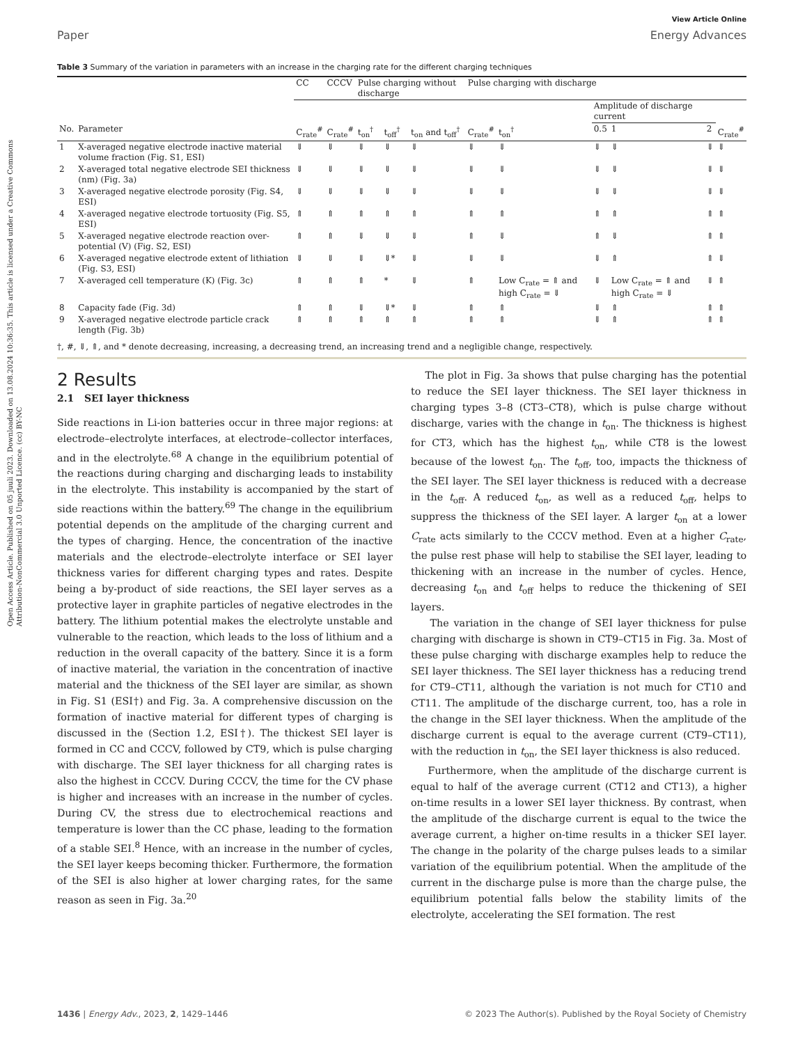Open Access Article. Published on 05 juuli 2023. Downloaded on 13.08.2024 10:36:35. This article is licensed under a Creative Commons Attribution-NonCommercial 3.0 Unported Licence. (cc) BY-NC
View Article Online
Paper Energy Advances
Table 3 Summary of the variation in parameters with an increase in the charging rate for the different charging techniques
| | | CC | CCCV | Pulse charging without discharge | | | Pulse charging with discharge | | | | | |
| --- | --- | --- | --- | --- | --- | --- | --- | --- | --- | --- | --- | --- |
| | | | | | | | | | Amplitude of discharge current | | | |
| No. | Parameter | C<sub>rate</sub><sup>#</sup> | C<sub>rate</sub><sup>#</sup> | t<sub>on</sub><sup>†</sup> | t<sub>off</sub><sup>†</sup> | t<sub>on</sub> and t<sub>off</sub><sup>†</sup> | C<sub>rate</sub><sup>#</sup> | t<sub>on</sub><sup>†</sup> | 0.5 | 1 | 2 | C<sub>rate</sub><sup>#</sup> |
| 1 | X-averaged negative electrode inactive material volume fraction (Fig. S1, ESI) | ⇓ | ⇓ | ⇓ | ⇓ | ⇓ | ⇓ | ⇓ | ⇓ | ⇓ | ⇓ | ⇓ |
| 2 | X-averaged total negative electrode SEI thickness (nm) (Fig. 3a) | ⇓ | ⇓ | ⇓ | ⇓ | ⇓ | ⇓ | ⇓ | ⇓ | ⇓ | ⇓ | ⇓ |
| 3 | X-averaged negative electrode porosity (Fig. S4, ESI) | ⇓ | ⇓ | ⇓ | ⇓ | ⇓ | ⇓ | ⇓ | ⇓ | ⇓ | ⇓ | ⇓ |
| 4 | X-averaged negative electrode tortuosity (Fig. S5, ESI) | ⇑ | ⇑ | ⇑ | ⇑ | ⇑ | ⇑ | ⇑ | ⇑ | ⇑ | ⇑ | ⇑ |
| 5 | X-averaged negative electrode reaction over-potential (V) (Fig. S2, ESI) | ⇑ | ⇑ | ⇓ | ⇓ | ⇓ | ⇑ | ⇓ | ⇑ | ⇓ | ⇑ | ⇑ |
| 6 | X-averaged negative electrode extent of lithiation (Fig. S3, ESI) | ⇓ | ⇓ | ⇓ | ⇓* | ⇓ | ⇓ | ⇓ | ⇓ | ⇑ | ⇑ | ⇓ |
| 7 | X-averaged cell temperature (K) (Fig. 3c) | ⇑ | ⇑ | ⇑ | * | ⇓ | ⇑ | Low C<sub>rate</sub> = ⇑ and high C<sub>rate</sub> = ⇓ | ⇓ | Low C<sub>rate</sub> = ⇑ and high C<sub>rate</sub> = ⇓ | ⇓ | ⇑ |
| 8 | Capacity fade (Fig. 3d) | ⇑ | ⇑ | ⇓ | ⇓* | ⇓ | ⇑ | ⇑ | ⇓ | ⇑ | ⇑ | ⇑ |
| 9 | X-averaged negative electrode particle crack length (Fig. 3b) | ⇑ | ⇑ | ⇑ | ⇑ | ⇑ | ⇑ | ⇑ | ⇓ | ⇑ | ⇑ | ⇑ |
†, #, ⇓, ⇑, and * denote decreasing, increasing, a decreasing trend, an increasing trend and a negligible change, respectively.
2 Results
2.1 SEI layer thickness
Side reactions in Li-ion batteries occur in three major regions: at electrode–electrolyte interfaces, at electrode–collector interfaces, and in the electrolyte.<sup>68</sup> A change in the equilibrium potential of the reactions during charging and discharging leads to instability in the electrolyte. This instability is accompanied by the start of side reactions within the battery.<sup>69</sup> The change in the equilibrium potential depends on the amplitude of the charging current and the types of charging. Hence, the concentration of the inactive materials and the electrode–electrolyte interface or SEI layer thickness varies for different charging types and rates. Despite being a by-product of side reactions, the SEI layer serves as a protective layer in graphite particles of negative electrodes in the battery. The lithium potential makes the electrolyte unstable and vulnerable to the reaction, which leads to the loss of lithium and a reduction in the overall capacity of the battery. Since it is a form of inactive material, the variation in the concentration of inactive material and the thickness of the SEI layer are similar, as shown in Fig. S1 (ESI†) and Fig. 3a. A comprehensive discussion on the formation of inactive material for different types of charging is discussed in the (Section 1.2, ESI†). The thickest SEI layer is formed in CC and CCCV, followed by CT9, which is pulse charging with discharge. The SEI layer thickness for all charging rates is also the highest in CCCV. During CCCV, the time for the CV phase is higher and increases with an increase in the number of cycles. During CV, the stress due to electrochemical reactions and temperature is lower than the CC phase, leading to the formation of a stable SEI.<sup>8</sup> Hence, with an increase in the number of cycles, the SEI layer keeps becoming thicker. Furthermore, the formation of the SEI is also higher at lower charging rates, for the same reason as seen in Fig. 3a.<sup>20</sup>
The plot in Fig. 3a shows that pulse charging has the potential to reduce the SEI layer thickness. The SEI layer thickness in charging types 3–8 (CT3–CT8), which is pulse charge without discharge, varies with the change in t<sub>on</sub>. The thickness is highest for CT3, which has the highest t<sub>on</sub>, while CT8 is the lowest because of the lowest t<sub>on</sub>. The t<sub>off</sub>, too, impacts the thickness of the SEI layer. The SEI layer thickness is reduced with a decrease in the t<sub>off</sub>. A reduced t<sub>on</sub>, as well as a reduced t<sub>off</sub>, helps to suppress the thickness of the SEI layer. A larger t<sub>on</sub> at a lower C<sub>rate</sub> acts similarly to the CCCV method. Even at a higher C<sub>rate</sub>, the pulse rest phase will help to stabilise the SEI layer, leading to thickening with an increase in the number of cycles. Hence, decreasing t<sub>on</sub> and t<sub>off</sub> helps to reduce the thickening of SEI layers.
The variation in the change of SEI layer thickness for pulse charging with discharge is shown in CT9–CT15 in Fig. 3a. Most of these pulse charging with discharge examples help to reduce the SEI layer thickness. The SEI layer thickness has a reducing trend for CT9–CT11, although the variation is not much for CT10 and CT11. The amplitude of the discharge current, too, has a role in the change in the SEI layer thickness. When the amplitude of the discharge current is equal to the average current (CT9–CT11), with the reduction in t<sub>on</sub>, the SEI layer thickness is also reduced.
Furthermore, when the amplitude of the discharge current is equal to half of the average current (CT12 and CT13), a higher on-time results in a lower SEI layer thickness. By contrast, when the amplitude of the discharge current is equal to the twice the average current, a higher on-time results in a thicker SEI layer. The change in the polarity of the charge pulses leads to a similar variation of the equilibrium potential. When the amplitude of the current in the discharge pulse is more than the charge pulse, the equilibrium potential falls below the stability limits of the electrolyte, accelerating the SEI formation. The rest
1436 | Energy Adv., 2023, 2, 1429–1446 © 2023 The Author(s). Published by the Royal Society of Chemistry